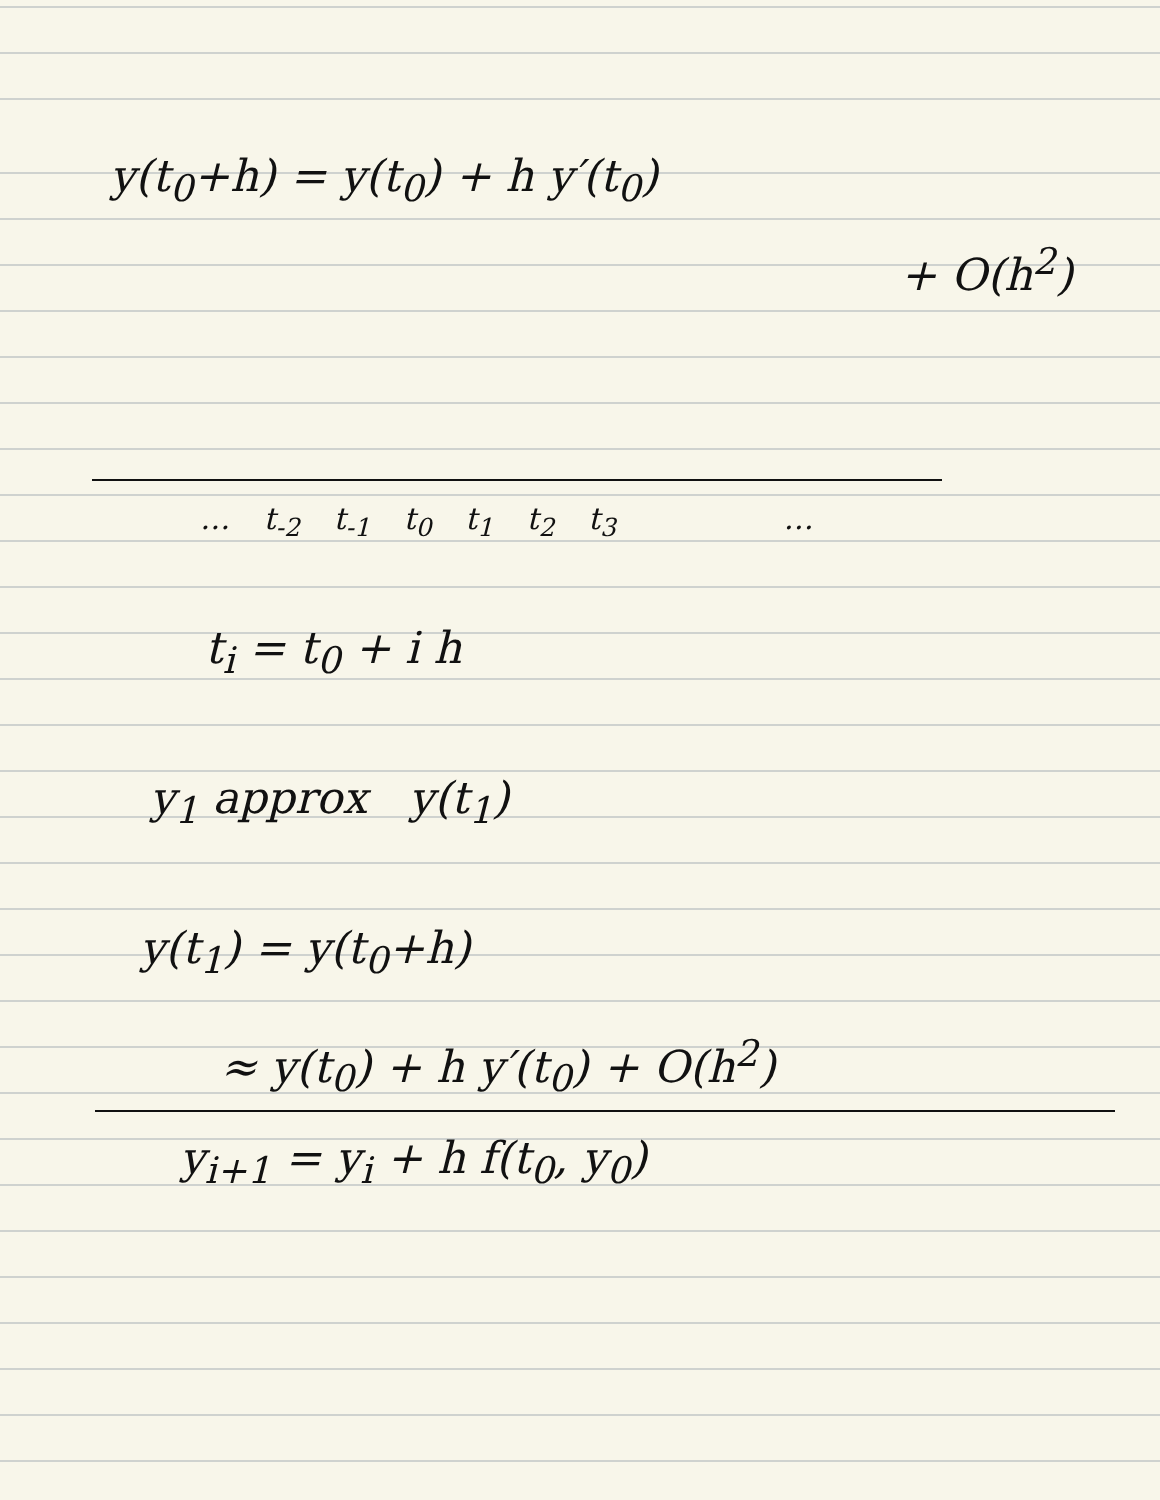y(t<sub>0</sub>+h) = y(t<sub>0</sub>) + h y′(t<sub>0</sub>)
+ O(h<sup>2</sup>)
… t<sub>-2</sub> t<sub>-1</sub> t<sub>0</sub> t<sub>1</sub> t<sub>2</sub> t<sub>3</sub> …
t<sub>i</sub> = t<sub>0</sub> + i h
y<sub>1</sub> approx y(t<sub>1</sub>)
y(t<sub>1</sub>) = y(t<sub>0</sub>+h)
≈ y(t<sub>0</sub>) + h y′(t<sub>0</sub>) + O(h<sup>2</sup>)
y<sub>i+1</sub> = y<sub>i</sub> + h f(t<sub>0</sub>, y<sub>0</sub>)